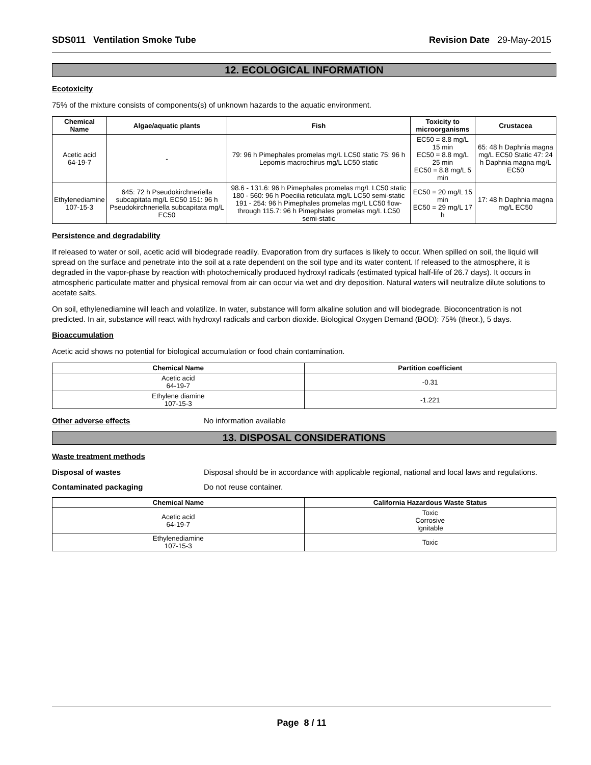SDS011 Ventilation Smoke Tube Revision Date 29-May-2015
12. ECOLOGICAL INFORMATION
Ecotoxicity
75% of the mixture consists of components(s) of unknown hazards to the aquatic environment.
| Chemical Name | Algae/aquatic plants | Fish | Toxicity to microorganisms | Crustacea |
| --- | --- | --- | --- | --- |
| Acetic acid 64-19-7 | - | 79: 96 h Pimephales promelas mg/L LC50 static 75: 96 h Lepomis macrochirus mg/L LC50 static | EC50 = 8.8 mg/L 15 min EC50 = 8.8 mg/L 25 min EC50 = 8.8 mg/L 5 min | 65: 48 h Daphnia magna mg/L EC50 Static 47: 24 h Daphnia magna mg/L EC50 |
| Ethylenediamine 107-15-3 | 645: 72 h Pseudokirchneriella subcapitata mg/L EC50 151: 96 h Pseudokirchneriella subcapitata mg/L EC50 | 98.6 - 131.6: 96 h Pimephales promelas mg/L LC50 static 180 - 560: 96 h Poecilia reticulata mg/L LC50 semi-static 191 - 254: 96 h Pimephales promelas mg/L LC50 flow-through 115.7: 96 h Pimephales promelas mg/L LC50 semi-static | EC50 = 20 mg/L 15 min EC50 = 29 mg/L 17 h | 17: 48 h Daphnia magna mg/L EC50 |
Persistence and degradability
If released to water or soil, acetic acid will biodegrade readily. Evaporation from dry surfaces is likely to occur. When spilled on soil, the liquid will spread on the surface and penetrate into the soil at a rate dependent on the soil type and its water content. If released to the atmosphere, it is degraded in the vapor-phase by reaction with photochemically produced hydroxyl radicals (estimated typical half-life of 26.7 days). It occurs in atmospheric particulate matter and physical removal from air can occur via wet and dry deposition. Natural waters will neutralize dilute solutions to acetate salts.
On soil, ethylenediamine will leach and volatilize. In water, substance will form alkaline solution and will biodegrade. Bioconcentration is not predicted. In air, substance will react with hydroxyl radicals and carbon dioxide. Biological Oxygen Demand (BOD): 75% (theor.), 5 days.
Bioaccumulation
Acetic acid shows no potential for biological accumulation or food chain contamination.
| Chemical Name | Partition coefficient |
| --- | --- |
| Acetic acid 64-19-7 | -0.31 |
| Ethylene diamine 107-15-3 | -1.221 |
Other adverse effects No information available
13. DISPOSAL CONSIDERATIONS
Waste treatment methods
Disposal of wastes Disposal should be in accordance with applicable regional, national and local laws and regulations.
Contaminated packaging Do not reuse container.
| Chemical Name | California Hazardous Waste Status |
| --- | --- |
| Acetic acid 64-19-7 | Toxic Corrosive Ignitable |
| Ethylenediamine 107-15-3 | Toxic |
Page 8 / 11